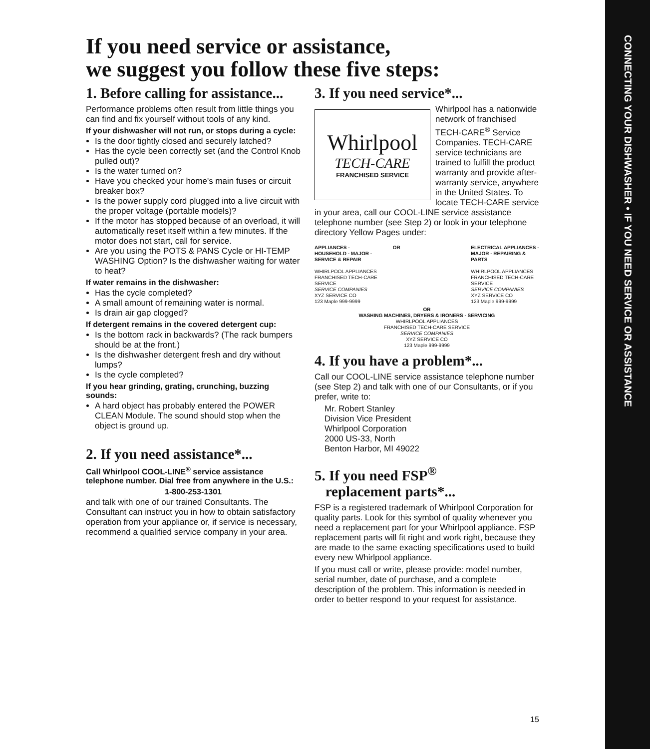CONNECTING YOUR DISHWASHER • IF YOU NEED SERVICE OR ASSISTANCE
If you need service or assistance,
we suggest you follow these five steps:
1. Before calling for assistance...
Performance problems often result from little things you can find and fix yourself without tools of any kind.
If your dishwasher will not run, or stops during a cycle:
Is the door tightly closed and securely latched?
Has the cycle been correctly set (and the Control Knob pulled out)?
Is the water turned on?
Have you checked your home's main fuses or circuit breaker box?
Is the power supply cord plugged into a live circuit with the proper voltage (portable models)?
If the motor has stopped because of an overload, it will automatically reset itself within a few minutes. If the motor does not start, call for service.
Are you using the POTS & PANS Cycle or HI-TEMP WASHING Option? Is the dishwasher waiting for water to heat?
If water remains in the dishwasher:
Has the cycle completed?
A small amount of remaining water is normal.
Is drain air gap clogged?
If detergent remains in the covered detergent cup:
Is the bottom rack in backwards? (The rack bumpers should be at the front.)
Is the dishwasher detergent fresh and dry without lumps?
Is the cycle completed?
If you hear grinding, grating, crunching, buzzing sounds:
A hard object has probably entered the POWER CLEAN Module. The sound should stop when the object is ground up.
2. If you need assistance*...
Call Whirlpool COOL-LINE<sup>®</sup> service assistance telephone number. Dial free from anywhere in the U.S.:
1-800-253-1301
and talk with one of our trained Consultants. The Consultant can instruct you in how to obtain satisfactory operation from your appliance or, if service is necessary, recommend a qualified service company in your area.
3. If you need service*...
Whirlpool
TECH-CARE
FRANCHISED SERVICE
Whirlpool has a nationwide network of franchised TECH-CARE<sup>®</sup> Service Companies. TECH-CARE service technicians are trained to fulfill the product warranty and provide after-warranty service, anywhere in the United States. To locate TECH-CARE service in your area, call our COOL-LINE service assistance telephone number (see Step 2) or look in your telephone directory Yellow Pages under:
APPLIANCES - HOUSEHOLD - MAJOR - SERVICE & REPAIR
WHIRLPOOL APPLIANCES
FRANCHISED TECH-CARE SERVICE
SERVICE COMPANIES
XYZ SERVICE CO
123 Maple 999-9999
OR ELECTRICAL APPLIANCES - MAJOR - REPAIRING & PARTS
WHIRLPOOL APPLIANCES
FRANCHISED TECH-CARE SERVICE
SERVICE COMPANIES
XYZ SERVICE CO
123 Maple 999-9999
OR
WASHING MACHINES, DRYERS & IRONERS - SERVICING
WHIRLPOOL APPLIANCES
FRANCHISED TECH-CARE SERVICE
SERVICE COMPANIES
XYZ SERVICE CO
123 Maple 999-9999
4. If you have a problem*...
Call our COOL-LINE service assistance telephone number (see Step 2) and talk with one of our Consultants, or if you prefer, write to:
Mr. Robert Stanley
Division Vice President
Whirlpool Corporation
2000 US-33, North
Benton Harbor, MI 49022
5. If you need FSP<sup>®</sup>
replacement parts*...
FSP is a registered trademark of Whirlpool Corporation for quality parts. Look for this symbol of quality whenever you need a replacement part for your Whirlpool appliance. FSP replacement parts will fit right and work right, because they are made to the same exacting specifications used to build every new Whirlpool appliance.
If you must call or write, please provide: model number, serial number, date of purchase, and a complete description of the problem. This information is needed in order to better respond to your request for assistance.
15